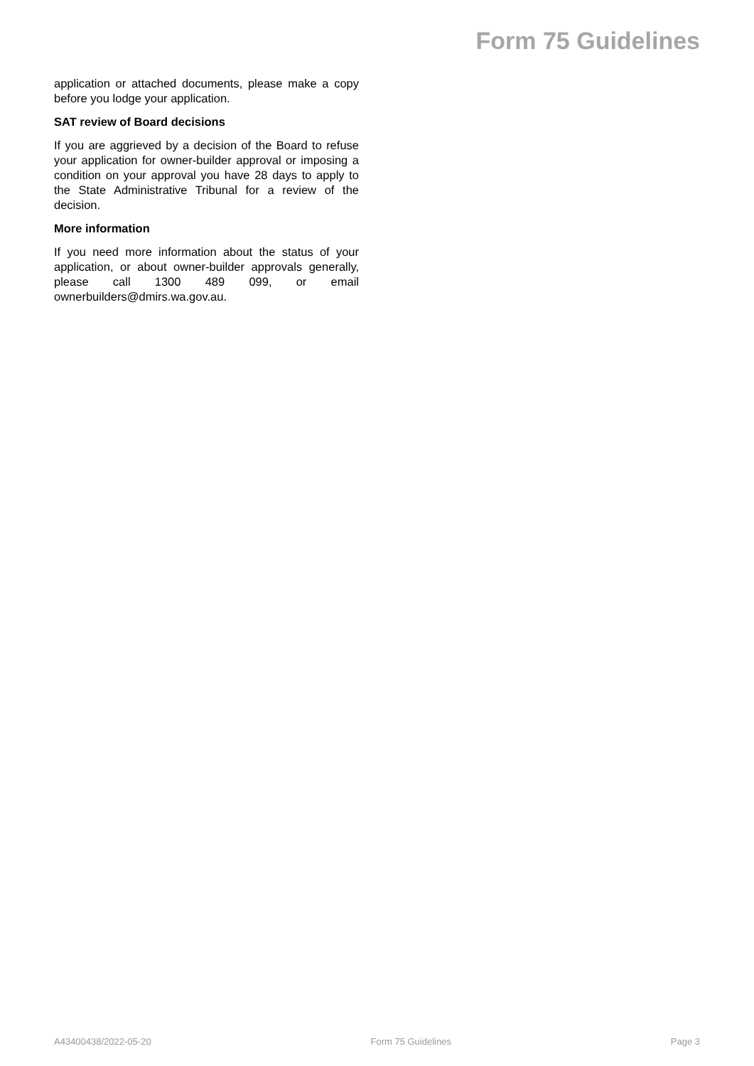Form 75 Guidelines
application or attached documents, please make a copy before you lodge your application.
SAT review of Board decisions
If you are aggrieved by a decision of the Board to refuse your application for owner-builder approval or imposing a condition on your approval you have 28 days to apply to the State Administrative Tribunal for a review of the decision.
More information
If you need more information about the status of your application, or about owner-builder approvals generally, please call 1300 489 099, or email ownerbuilders@dmirs.wa.gov.au.
A43400438/2022-05-20 Form 75 Guidelines Page 3